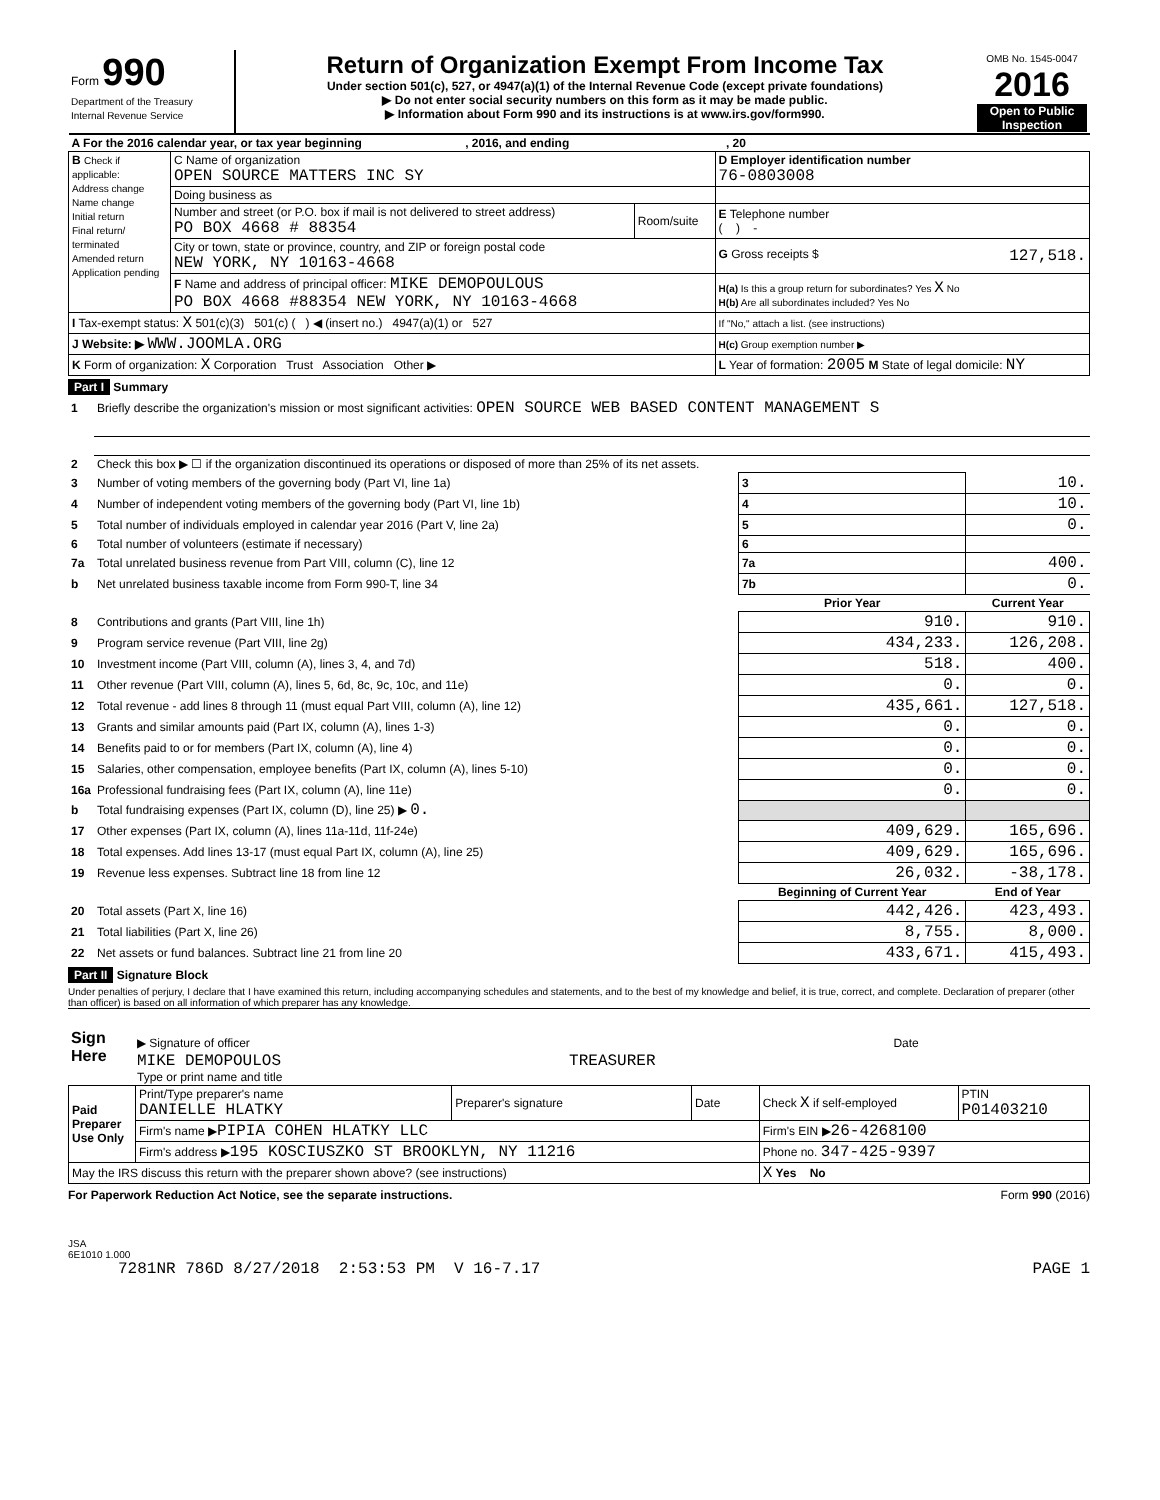| Form 990 Department of the Treasury Internal Revenue Service | Return of Organization Exempt From Income Tax Under section 501(c), 527, or 4947(a)(1) of the Internal Revenue Code (except private foundations) ▶ Do not enter social security numbers on this form as it may be made public. ▶ Information about Form 990 and its instructions is at www.irs.gov/form990. | OMB No. 1545-0047 2016 Open to Public Inspection |
| A For the 2016 calendar year, or tax year beginning , 2016, and ending , 20 | | | |
| B Check if applicable: Address change Name change Initial return Final return/ terminated Amended return Application pending | C Name of organization OPEN SOURCE MATTERS INC SY | | D Employer identification number 76-0803008 |
| | Doing business as | | |
| | Number and street (or P.O. box if mail is not delivered to street address) PO BOX 4668 # 88354 | Room/suite | E Telephone number ( ) - |
| | City or town, state or province, country, and ZIP or foreign postal code NEW YORK, NY 10163-4668 | | G Gross receipts $ 127,518. |
| | F Name and address of principal officer: MIKE DEMOPOULOUS PO BOX 4668 #88354 NEW YORK, NY 10163-4668 | | H(a) Is this a group return for subordinates? Yes X No H(b) Are all subordinates included? Yes No |
| I Tax-exempt status: X 501(c)(3) 501(c) ( ) ◀ (insert no.) 4947(a)(1) or 527 | | | If "No," attach a list. (see instructions) |
| J Website: ▶ WWW.JOOMLA.ORG | | | H(c) Group exemption number ▶ |
| K Form of organization: X Corporation Trust Association Other ▶ | | | L Year of formation: 2005 M State of legal domicile: NY |
Part I Summary
| 1 | Briefly describe the organization's mission or most significant activities: OPEN SOURCE WEB BASED CONTENT MANAGEMENT S | | |
| 2 | Check this box ▶ ☐ if the organization discontinued its operations or disposed of more than 25% of its net assets. | | |
| 3 | Number of voting members of the governing body (Part VI, line 1a) | 3 | 10. |
| 4 | Number of independent voting members of the governing body (Part VI, line 1b) | 4 | 10. |
| 5 | Total number of individuals employed in calendar year 2016 (Part V, line 2a) | 5 | 0. |
| 6 | Total number of volunteers (estimate if necessary) | 6 | |
| 7a | Total unrelated business revenue from Part VIII, column (C), line 12 | 7a | 400. |
| b | Net unrelated business taxable income from Form 990-T, line 34 | 7b | 0. |
| | | Prior Year | Current Year |
| 8 | Contributions and grants (Part VIII, line 1h) | 910. | 910. |
| 9 | Program service revenue (Part VIII, line 2g) | 434,233. | 126,208. |
| 10 | Investment income (Part VIII, column (A), lines 3, 4, and 7d) | 518. | 400. |
| 11 | Other revenue (Part VIII, column (A), lines 5, 6d, 8c, 9c, 10c, and 11e) | 0. | 0. |
| 12 | Total revenue - add lines 8 through 11 (must equal Part VIII, column (A), line 12) | 435,661. | 127,518. |
| 13 | Grants and similar amounts paid (Part IX, column (A), lines 1-3) | 0. | 0. |
| 14 | Benefits paid to or for members (Part IX, column (A), line 4) | 0. | 0. |
| 15 | Salaries, other compensation, employee benefits (Part IX, column (A), lines 5-10) | 0. | 0. |
| 16a | Professional fundraising fees (Part IX, column (A), line 11e) | 0. | 0. |
| b | Total fundraising expenses (Part IX, column (D), line 25) ▶ 0. | | |
| 17 | Other expenses (Part IX, column (A), lines 11a-11d, 11f-24e) | 409,629. | 165,696. |
| 18 | Total expenses. Add lines 13-17 (must equal Part IX, column (A), line 25) | 409,629. | 165,696. |
| 19 | Revenue less expenses. Subtract line 18 from line 12 | 26,032. | -38,178. |
| | | Beginning of Current Year | End of Year |
| 20 | Total assets (Part X, line 16) | 442,426. | 423,493. |
| 21 | Total liabilities (Part X, line 26) | 8,755. | 8,000. |
| 22 | Net assets or fund balances. Subtract line 21 from line 20 | 433,671. | 415,493. |
Part II Signature Block
Under penalties of perjury, I declare that I have examined this return, including accompanying schedules and statements, and to the best of my knowledge and belief, it is true, correct, and complete. Declaration of preparer (other than officer) is based on all information of which preparer has any knowledge.
| Sign Here | ▶ Signature of officer | Date |
| | MIKE DEMOPOULOS TREASURER Type or print name and title | |
| Paid Preparer Use Only | Print/Type preparer's name DANIELLE HLATKY | Preparer's signature | Date | Check X if self-employed | PTIN P01403210 |
| | Firm's name ▶ PIPIA COHEN HLATKY LLC | | | Firm's EIN ▶ 26-4268100 | |
| | Firm's address ▶ 195 KOSCIUSZKO ST BROOKLYN, NY 11216 | | | Phone no. 347-425-9397 | |
| May the IRS discuss this return with the preparer shown above? (see instructions) | | | | X Yes No | |
For Paperwork Reduction Act Notice, see the separate instructions. Form 990 (2016)
JSA
6E1010 1.000
7281NR 786D 8/27/2018 2:53:53 PM V 16-7.17 PAGE 1